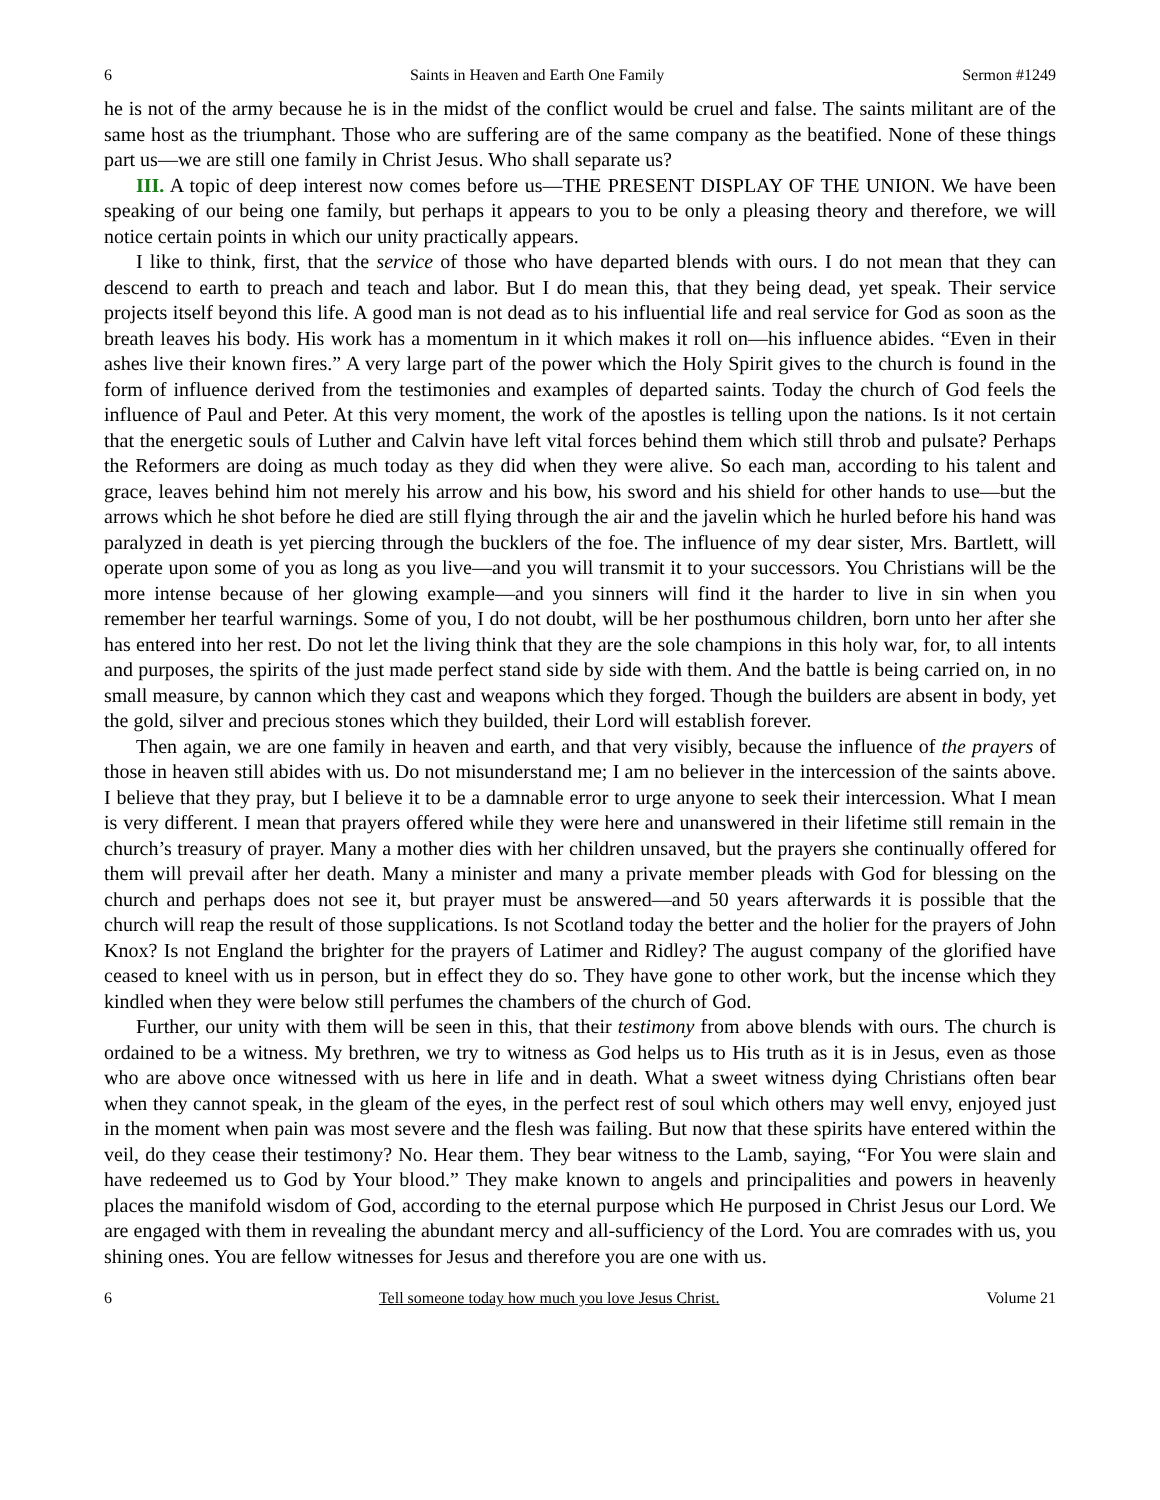6 Saints in Heaven and Earth One Family Sermon #1249
he is not of the army because he is in the midst of the conflict would be cruel and false. The saints militant are of the same host as the triumphant. Those who are suffering are of the same company as the beatified. None of these things part us—we are still one family in Christ Jesus. Who shall separate us?
III. A topic of deep interest now comes before us—THE PRESENT DISPLAY OF THE UNION. We have been speaking of our being one family, but perhaps it appears to you to be only a pleasing theory and therefore, we will notice certain points in which our unity practically appears.
I like to think, first, that the service of those who have departed blends with ours. I do not mean that they can descend to earth to preach and teach and labor. But I do mean this, that they being dead, yet speak. Their service projects itself beyond this life. A good man is not dead as to his influential life and real service for God as soon as the breath leaves his body. His work has a momentum in it which makes it roll on—his influence abides. “Even in their ashes live their known fires.” A very large part of the power which the Holy Spirit gives to the church is found in the form of influence derived from the testimonies and examples of departed saints. Today the church of God feels the influence of Paul and Peter. At this very moment, the work of the apostles is telling upon the nations. Is it not certain that the energetic souls of Luther and Calvin have left vital forces behind them which still throb and pulsate? Perhaps the Reformers are doing as much today as they did when they were alive. So each man, according to his talent and grace, leaves behind him not merely his arrow and his bow, his sword and his shield for other hands to use—but the arrows which he shot before he died are still flying through the air and the javelin which he hurled before his hand was paralyzed in death is yet piercing through the bucklers of the foe. The influence of my dear sister, Mrs. Bartlett, will operate upon some of you as long as you live—and you will transmit it to your successors. You Christians will be the more intense because of her glowing example—and you sinners will find it the harder to live in sin when you remember her tearful warnings. Some of you, I do not doubt, will be her posthumous children, born unto her after she has entered into her rest. Do not let the living think that they are the sole champions in this holy war, for, to all intents and purposes, the spirits of the just made perfect stand side by side with them. And the battle is being carried on, in no small measure, by cannon which they cast and weapons which they forged. Though the builders are absent in body, yet the gold, silver and precious stones which they builded, their Lord will establish forever.
Then again, we are one family in heaven and earth, and that very visibly, because the influence of the prayers of those in heaven still abides with us. Do not misunderstand me; I am no believer in the intercession of the saints above. I believe that they pray, but I believe it to be a damnable error to urge anyone to seek their intercession. What I mean is very different. I mean that prayers offered while they were here and unanswered in their lifetime still remain in the church’s treasury of prayer. Many a mother dies with her children unsaved, but the prayers she continually offered for them will prevail after her death. Many a minister and many a private member pleads with God for blessing on the church and perhaps does not see it, but prayer must be answered—and 50 years afterwards it is possible that the church will reap the result of those supplications. Is not Scotland today the better and the holier for the prayers of John Knox? Is not England the brighter for the prayers of Latimer and Ridley? The august company of the glorified have ceased to kneel with us in person, but in effect they do so. They have gone to other work, but the incense which they kindled when they were below still perfumes the chambers of the church of God.
Further, our unity with them will be seen in this, that their testimony from above blends with ours. The church is ordained to be a witness. My brethren, we try to witness as God helps us to His truth as it is in Jesus, even as those who are above once witnessed with us here in life and in death. What a sweet witness dying Christians often bear when they cannot speak, in the gleam of the eyes, in the perfect rest of soul which others may well envy, enjoyed just in the moment when pain was most severe and the flesh was failing. But now that these spirits have entered within the veil, do they cease their testimony? No. Hear them. They bear witness to the Lamb, saying, “For You were slain and have redeemed us to God by Your blood.” They make known to angels and principalities and powers in heavenly places the manifold wisdom of God, according to the eternal purpose which He purposed in Christ Jesus our Lord. We are engaged with them in revealing the abundant mercy and all-sufficiency of the Lord. You are comrades with us, you shining ones. You are fellow witnesses for Jesus and therefore you are one with us.
6 Tell someone today how much you love Jesus Christ. Volume 21